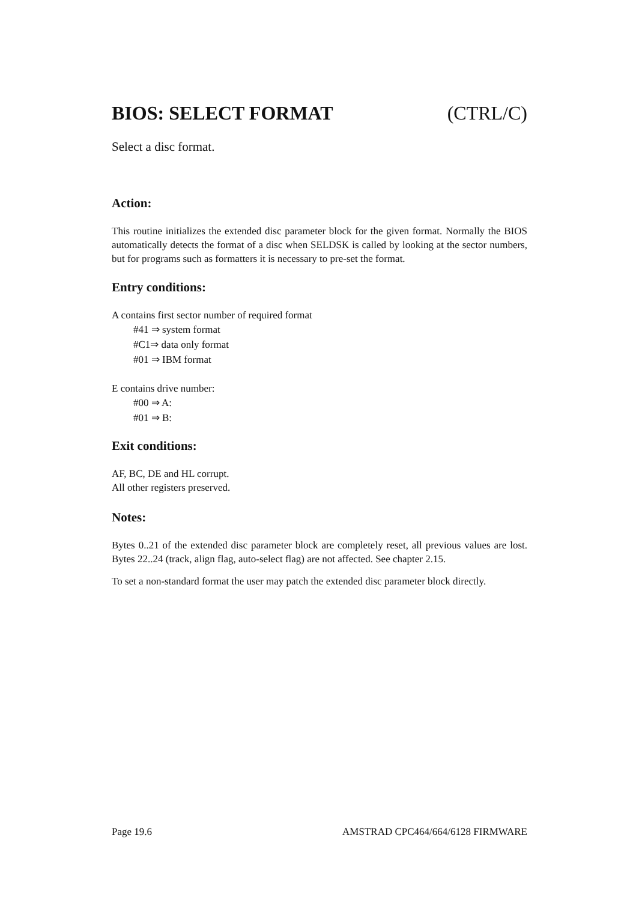BIOS: SELECT FORMAT (CTRL/C)
Select a disc format.
Action:
This routine initializes the extended disc parameter block for the given format. Normally the BIOS automatically detects the format of a disc when SELDSK is called by looking at the sector numbers, but for programs such as formatters it is necessary to pre-set the format.
Entry conditions:
A contains first sector number of required format
#41 ⇒ system format
#C1⇒ data only format
#01 ⇒ IBM format
E contains drive number:
#00 ⇒ A:
#01 ⇒ B:
Exit conditions:
AF, BC, DE and HL corrupt.
All other registers preserved.
Notes:
Bytes 0..21 of the extended disc parameter block are completely reset, all previous values are lost. Bytes 22..24 (track, align flag, auto-select flag) are not affected. See chapter 2.15.
To set a non-standard format the user may patch the extended disc parameter block directly.
Page 19.6 AMSTRAD CPC464/664/6128 FIRMWARE